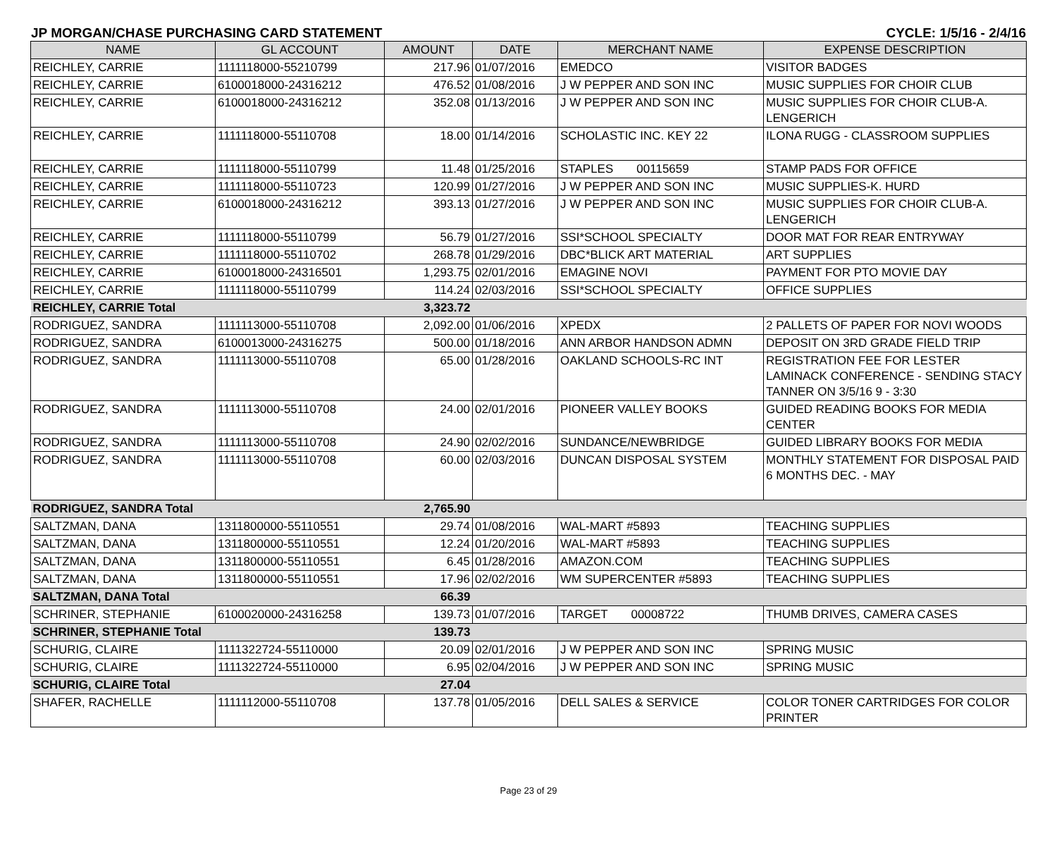JP MORGAN/CHASE PURCHASING CARD STATEMENT CYCLE: 1/5/16 - 2/4/16
| NAME | GL ACCOUNT | AMOUNT | DATE | MERCHANT NAME | EXPENSE DESCRIPTION |
| --- | --- | --- | --- | --- | --- |
| REICHLEY, CARRIE | 1111118000-55210799 | 217.96 | 01/07/2016 | EMEDCO | VISITOR BADGES |
| REICHLEY, CARRIE | 6100018000-24316212 | 476.52 | 01/08/2016 | J W PEPPER AND SON INC | MUSIC SUPPLIES FOR CHOIR CLUB |
| REICHLEY, CARRIE | 6100018000-24316212 | 352.08 | 01/13/2016 | J W PEPPER AND SON INC | MUSIC SUPPLIES FOR CHOIR CLUB-A. LENGERICH |
| REICHLEY, CARRIE | 1111118000-55110708 | 18.00 | 01/14/2016 | SCHOLASTIC INC. KEY 22 | ILONA RUGG - CLASSROOM SUPPLIES |
| REICHLEY, CARRIE | 1111118000-55110799 | 11.48 | 01/25/2016 | STAPLES 00115659 | STAMP PADS FOR OFFICE |
| REICHLEY, CARRIE | 1111118000-55110723 | 120.99 | 01/27/2016 | J W PEPPER AND SON INC | MUSIC SUPPLIES-K. HURD |
| REICHLEY, CARRIE | 6100018000-24316212 | 393.13 | 01/27/2016 | J W PEPPER AND SON INC | MUSIC SUPPLIES FOR CHOIR CLUB-A. LENGERICH |
| REICHLEY, CARRIE | 1111118000-55110799 | 56.79 | 01/27/2016 | SSI*SCHOOL SPECIALTY | DOOR MAT FOR REAR ENTRYWAY |
| REICHLEY, CARRIE | 1111118000-55110702 | 268.78 | 01/29/2016 | DBC*BLICK ART MATERIAL | ART SUPPLIES |
| REICHLEY, CARRIE | 6100018000-24316501 | 1,293.75 | 02/01/2016 | EMAGINE NOVI | PAYMENT FOR PTO MOVIE DAY |
| REICHLEY, CARRIE | 1111118000-55110799 | 114.24 | 02/03/2016 | SSI*SCHOOL SPECIALTY | OFFICE SUPPLIES |
| REICHLEY, CARRIE Total | | 3,323.72 | | | |
| RODRIGUEZ, SANDRA | 1111113000-55110708 | 2,092.00 | 01/06/2016 | XPEDX | 2 PALLETS OF PAPER FOR NOVI WOODS |
| RODRIGUEZ, SANDRA | 6100013000-24316275 | 500.00 | 01/18/2016 | ANN ARBOR HANDSON ADMN | DEPOSIT ON 3RD GRADE FIELD TRIP |
| RODRIGUEZ, SANDRA | 1111113000-55110708 | 65.00 | 01/28/2016 | OAKLAND SCHOOLS-RC INT | REGISTRATION FEE FOR LESTER LAMINACK CONFERENCE - SENDING STACY TANNER ON 3/5/16 9 - 3:30 |
| RODRIGUEZ, SANDRA | 1111113000-55110708 | 24.00 | 02/01/2016 | PIONEER VALLEY BOOKS | GUIDED READING BOOKS FOR MEDIA CENTER |
| RODRIGUEZ, SANDRA | 1111113000-55110708 | 24.90 | 02/02/2016 | SUNDANCE/NEWBRIDGE | GUIDED LIBRARY BOOKS FOR MEDIA |
| RODRIGUEZ, SANDRA | 1111113000-55110708 | 60.00 | 02/03/2016 | DUNCAN DISPOSAL SYSTEM | MONTHLY STATEMENT FOR DISPOSAL PAID 6 MONTHS DEC. - MAY |
| RODRIGUEZ, SANDRA Total | | 2,765.90 | | | |
| SALTZMAN, DANA | 1311800000-55110551 | 29.74 | 01/08/2016 | WAL-MART #5893 | TEACHING SUPPLIES |
| SALTZMAN, DANA | 1311800000-55110551 | 12.24 | 01/20/2016 | WAL-MART #5893 | TEACHING SUPPLIES |
| SALTZMAN, DANA | 1311800000-55110551 | 6.45 | 01/28/2016 | AMAZON.COM | TEACHING SUPPLIES |
| SALTZMAN, DANA | 1311800000-55110551 | 17.96 | 02/02/2016 | WM SUPERCENTER #5893 | TEACHING SUPPLIES |
| SALTZMAN, DANA Total | | 66.39 | | | |
| SCHRINER, STEPHANIE | 6100020000-24316258 | 139.73 | 01/07/2016 | TARGET 00008722 | THUMB DRIVES, CAMERA CASES |
| SCHRINER, STEPHANIE Total | | 139.73 | | | |
| SCHURIG, CLAIRE | 1111322724-55110000 | 20.09 | 02/01/2016 | J W PEPPER AND SON INC | SPRING MUSIC |
| SCHURIG, CLAIRE | 1111322724-55110000 | 6.95 | 02/04/2016 | J W PEPPER AND SON INC | SPRING MUSIC |
| SCHURIG, CLAIRE Total | | 27.04 | | | |
| SHAFER, RACHELLE | 1111112000-55110708 | 137.78 | 01/05/2016 | DELL SALES & SERVICE | COLOR TONER CARTRIDGES FOR COLOR PRINTER |
Page 23 of 29